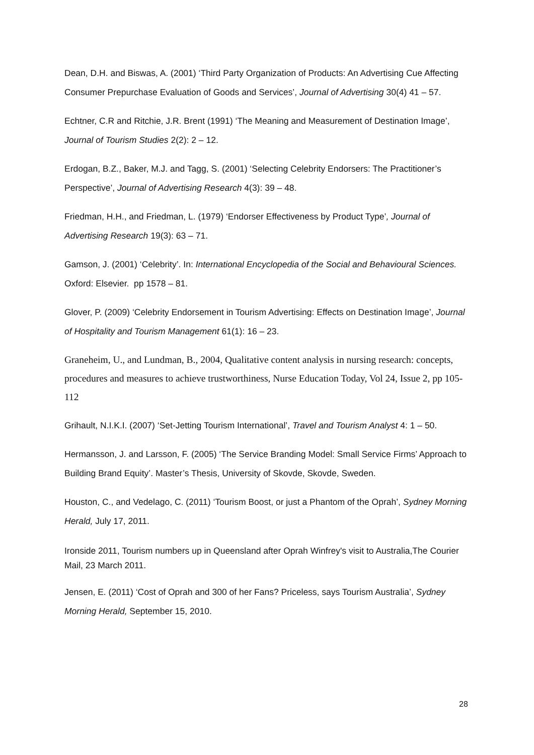Dean, D.H. and Biswas, A. (2001) ‘Third Party Organization of Products: An Advertising Cue Affecting Consumer Prepurchase Evaluation of Goods and Services’, Journal of Advertising 30(4) 41 – 57.
Echtner, C.R and Ritchie, J.R. Brent (1991) ‘The Meaning and Measurement of Destination Image’, Journal of Tourism Studies 2(2): 2 – 12.
Erdogan, B.Z., Baker, M.J. and Tagg, S. (2001) ‘Selecting Celebrity Endorsers: The Practitioner’s Perspective’, Journal of Advertising Research 4(3): 39 – 48.
Friedman, H.H., and Friedman, L. (1979) ‘Endorser Effectiveness by Product Type’, Journal of Advertising Research 19(3): 63 – 71.
Gamson, J. (2001) ‘Celebrity’. In: International Encyclopedia of the Social and Behavioural Sciences. Oxford: Elsevier. pp 1578 – 81.
Glover, P. (2009) ‘Celebrity Endorsement in Tourism Advertising: Effects on Destination Image’, Journal of Hospitality and Tourism Management 61(1): 16 – 23.
Graneheim, U., and Lundman, B., 2004, Qualitative content analysis in nursing research: concepts, procedures and measures to achieve trustworthiness, Nurse Education Today, Vol 24, Issue 2, pp 105-112
Grihault, N.I.K.I. (2007) ‘Set-Jetting Tourism International’, Travel and Tourism Analyst 4: 1 – 50.
Hermansson, J. and Larsson, F. (2005) ‘The Service Branding Model: Small Service Firms’ Approach to Building Brand Equity’. Master’s Thesis, University of Skovde, Skovde, Sweden.
Houston, C., and Vedelago, C. (2011) ‘Tourism Boost, or just a Phantom of the Oprah’, Sydney Morning Herald, July 17, 2011.
Ironside 2011, Tourism numbers up in Queensland after Oprah Winfrey's visit to Australia,The Courier Mail, 23 March 2011.
Jensen, E. (2011) ‘Cost of Oprah and 300 of her Fans? Priceless, says Tourism Australia’, Sydney Morning Herald, September 15, 2010.
28